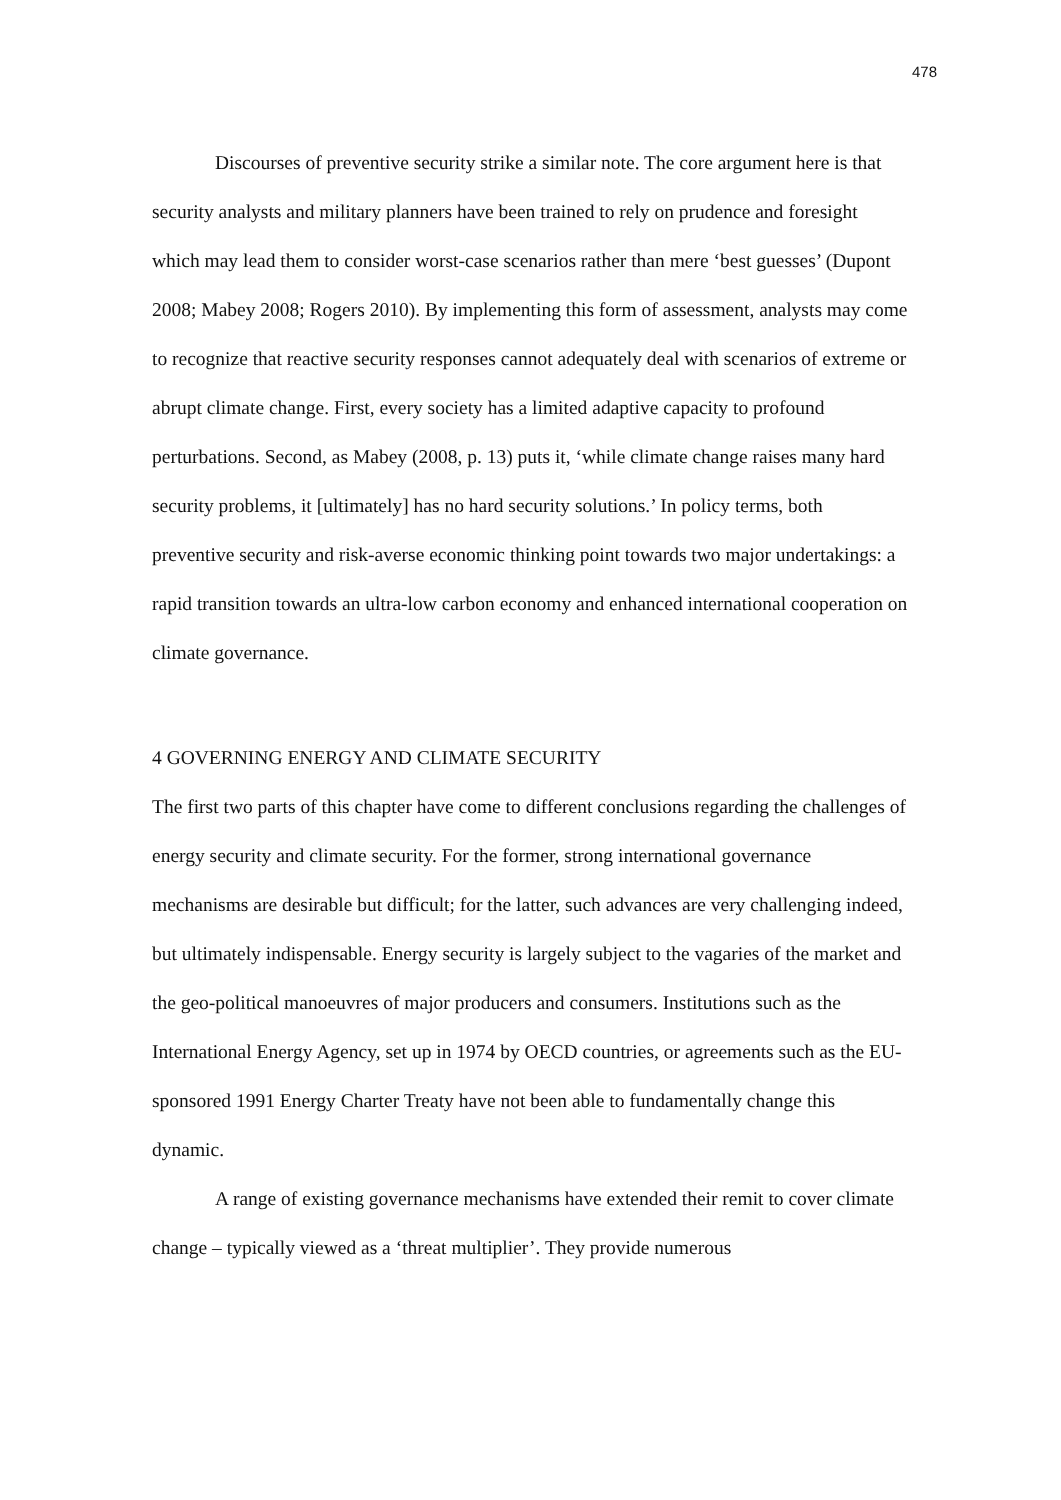478
Discourses of preventive security strike a similar note. The core argument here is that security analysts and military planners have been trained to rely on prudence and foresight which may lead them to consider worst-case scenarios rather than mere ‘best guesses’ (Dupont 2008; Mabey 2008; Rogers 2010). By implementing this form of assessment, analysts may come to recognize that reactive security responses cannot adequately deal with scenarios of extreme or abrupt climate change. First, every society has a limited adaptive capacity to profound perturbations. Second, as Mabey (2008, p. 13) puts it, ‘while climate change raises many hard security problems, it [ultimately] has no hard security solutions.’ In policy terms, both preventive security and risk-averse economic thinking point towards two major undertakings: a rapid transition towards an ultra-low carbon economy and enhanced international cooperation on climate governance.
4 GOVERNING ENERGY AND CLIMATE SECURITY
The first two parts of this chapter have come to different conclusions regarding the challenges of energy security and climate security. For the former, strong international governance mechanisms are desirable but difficult; for the latter, such advances are very challenging indeed, but ultimately indispensable. Energy security is largely subject to the vagaries of the market and the geo-political manoeuvres of major producers and consumers. Institutions such as the International Energy Agency, set up in 1974 by OECD countries, or agreements such as the EU-sponsored 1991 Energy Charter Treaty have not been able to fundamentally change this dynamic.
A range of existing governance mechanisms have extended their remit to cover climate change – typically viewed as a ‘threat multiplier’. They provide numerous